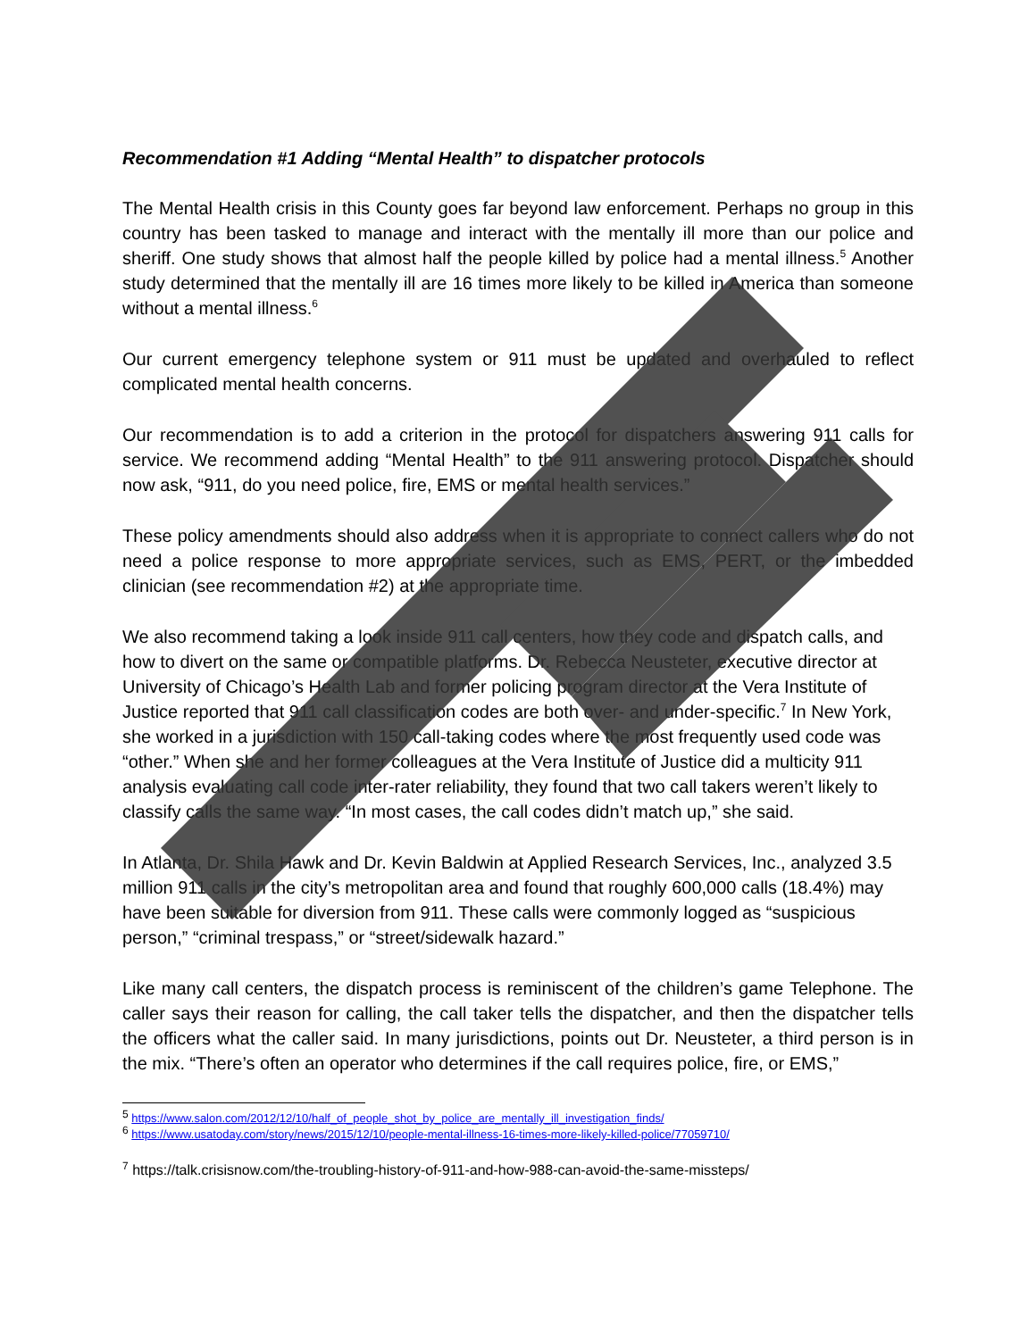Recommendation #1 Adding “Mental Health” to dispatcher protocols
The Mental Health crisis in this County goes far beyond law enforcement. Perhaps no group in this country has been tasked to manage and interact with the mentally ill more than our police and sheriff. One study shows that almost half the people killed by police had a mental illness.<sup>5</sup> Another study determined that the mentally ill are 16 times more likely to be killed in America than someone without a mental illness.<sup>6</sup>
Our current emergency telephone system or 911 must be updated and overhauled to reflect complicated mental health concerns.
Our recommendation is to add a criterion in the protocol for dispatchers answering 911 calls for service. We recommend adding “Mental Health” to the 911 answering protocol. Dispatcher should now ask, “911, do you need police, fire, EMS or mental health services.”
These policy amendments should also address when it is appropriate to connect callers who do not need a police response to more appropriate services, such as EMS, PERT, or the imbedded clinician (see recommendation #2) at the appropriate time.
We also recommend taking a look inside 911 call centers, how they code and dispatch calls, and how to divert on the same or compatible platforms. Dr. Rebecca Neusteter, executive director at University of Chicago’s Health Lab and former policing program director at the Vera Institute of Justice reported that 911 call classification codes are both over- and under-specific.<sup>7</sup> In New York, she worked in a jurisdiction with 150 call-taking codes where the most frequently used code was “other.” When she and her former colleagues at the Vera Institute of Justice did a multicity 911 analysis evaluating call code inter-rater reliability, they found that two call takers weren’t likely to classify calls the same way. “In most cases, the call codes didn’t match up,” she said.
In Atlanta, Dr. Shila Hawk and Dr. Kevin Baldwin at Applied Research Services, Inc., analyzed 3.5 million 911 calls in the city’s metropolitan area and found that roughly 600,000 calls (18.4%) may have been suitable for diversion from 911. These calls were commonly logged as “suspicious person,” “criminal trespass,” or “street/sidewalk hazard.”
Like many call centers, the dispatch process is reminiscent of the children’s game Telephone. The caller says their reason for calling, the call taker tells the dispatcher, and then the dispatcher tells the officers what the caller said. In many jurisdictions, points out Dr. Neusteter, a third person is in the mix. “There’s often an operator who determines if the call requires police, fire, or EMS,”
<sup>5</sup> https://www.salon.com/2012/12/10/half_of_people_shot_by_police_are_mentally_ill_investigation_finds/
<sup>6</sup> https://www.usatoday.com/story/news/2015/12/10/people-mental-illness-16-times-more-likely-killed-police/77059710/
<sup>7</sup> https://talk.crisisnow.com/the-troubling-history-of-911-and-how-988-can-avoid-the-same-missteps/